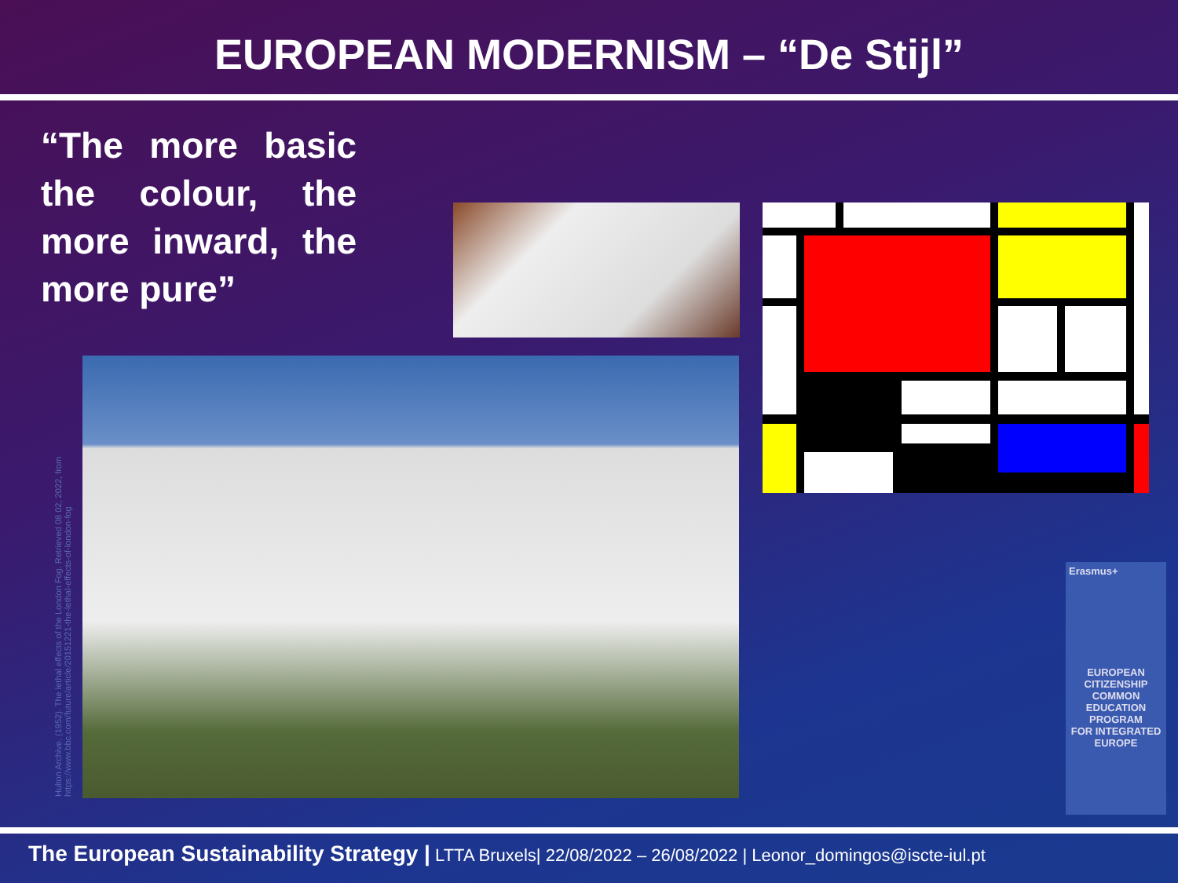EUROPEAN MODERNISM – “De Stijl”
“The more basic the colour, the more inward, the more pure”
Hulton Archive. (1952). The lethal effects of the London Fog. Retrieved 08 02, 2022, from https://www.bbc.com/future/article/20151221-the-lethal-effects-of-london-fog
Erasmus+
EUROPEAN
CITIZENSHIP COMMON
EDUCATION PROGRAM
FOR INTEGRATED EUROPE
The European Sustainability Strategy | LTTA Bruxels| 22/08/2022 – 26/08/2022 | Leonor_domingos@iscte-iul.pt